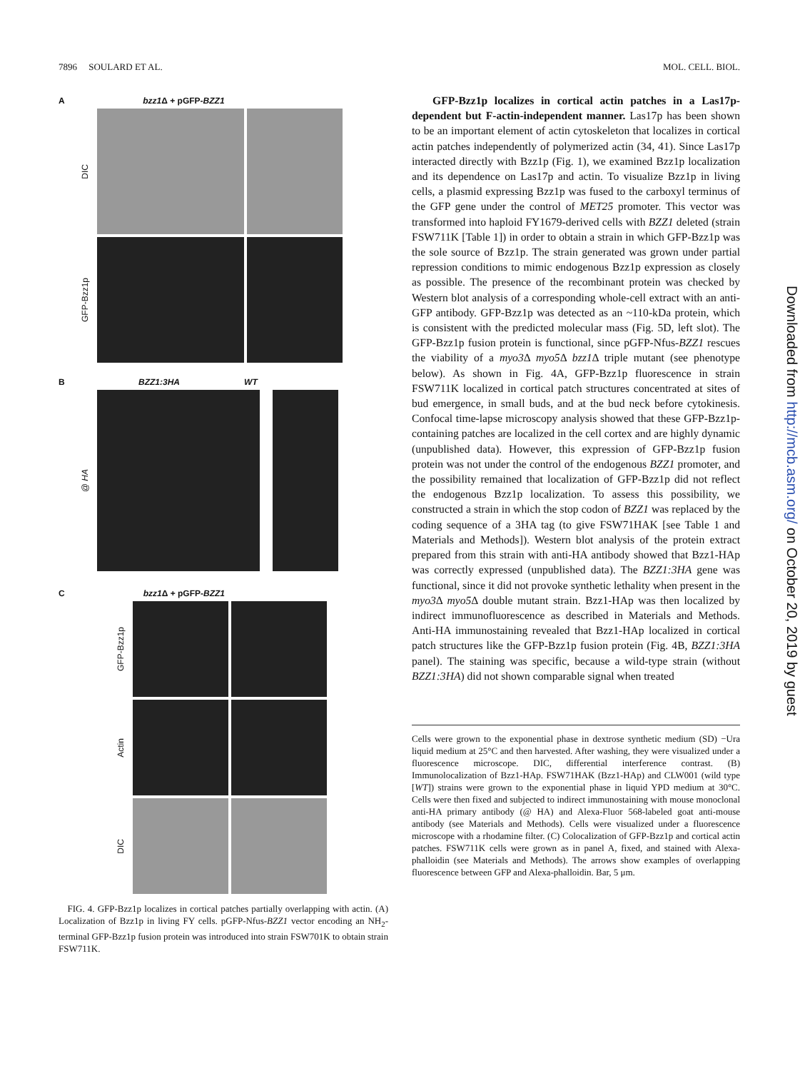7896 SOULARD ET AL. MOL. CELL. BIOL.
A bzz1 Δ + pGFP-BZZ1
DIC
GFP-Bzz1p
B BZZ1:3HA WT
@ HA
C bzz1 Δ + pGFP-BZZ1
GFP-Bzz1p
Actin
DIC
FIG. 4. GFP-Bzz1p localizes in cortical patches partially overlapping with actin. (A) Localization of Bzz1p in living FY cells. pGFP-Nfus-BZZ1 vector encoding an NH<sub>2</sub>-terminal GFP-Bzz1p fusion protein was introduced into strain FSW701K to obtain strain FSW711K.
GFP-Bzz1p localizes in cortical actin patches in a Las17p-dependent but F-actin-independent manner. Las17p has been shown to be an important element of actin cytoskeleton that localizes in cortical actin patches independently of polymerized actin (34, 41). Since Las17p interacted directly with Bzz1p (Fig. 1), we examined Bzz1p localization and its dependence on Las17p and actin. To visualize Bzz1p in living cells, a plasmid expressing Bzz1p was fused to the carboxyl terminus of the GFP gene under the control of MET25 promoter. This vector was transformed into haploid FY1679-derived cells with BZZ1 deleted (strain FSW711K [Table 1]) in order to obtain a strain in which GFP-Bzz1p was the sole source of Bzz1p. The strain generated was grown under partial repression conditions to mimic endogenous Bzz1p expression as closely as possible. The presence of the recombinant protein was checked by Western blot analysis of a corresponding whole-cell extract with an anti-GFP antibody. GFP-Bzz1p was detected as an ~110-kDa protein, which is consistent with the predicted molecular mass (Fig. 5D, left slot). The GFP-Bzz1p fusion protein is functional, since pGFP-Nfus-BZZ1 rescues the viability of a myo3 Δ myo5 Δ bzz1 Δ triple mutant (see phenotype below). As shown in Fig. 4A, GFP-Bzz1p fluorescence in strain FSW711K localized in cortical patch structures concentrated at sites of bud emergence, in small buds, and at the bud neck before cytokinesis. Confocal time-lapse microscopy analysis showed that these GFP-Bzz1p-containing patches are localized in the cell cortex and are highly dynamic (unpublished data). However, this expression of GFP-Bzz1p fusion protein was not under the control of the endogenous BZZ1 promoter, and the possibility remained that localization of GFP-Bzz1p did not reflect the endogenous Bzz1p localization. To assess this possibility, we constructed a strain in which the stop codon of BZZ1 was replaced by the coding sequence of a 3HA tag (to give FSW71HAK [see Table 1 and Materials and Methods]). Western blot analysis of the protein extract prepared from this strain with anti-HA antibody showed that Bzz1-HAp was correctly expressed (unpublished data). The BZZ1:3HA gene was functional, since it did not provoke synthetic lethality when present in the myo3 Δ myo5 Δ double mutant strain. Bzz1-HAp was then localized by indirect immunofluorescence as described in Materials and Methods. Anti-HA immunostaining revealed that Bzz1-HAp localized in cortical patch structures like the GFP-Bzz1p fusion protein (Fig. 4B, BZZ1:3HA panel). The staining was specific, because a wild-type strain (without BZZ1:3HA) did not shown comparable signal when treated
Cells were grown to the exponential phase in dextrose synthetic medium (SD) −Ura liquid medium at 25°C and then harvested. After washing, they were visualized under a fluorescence microscope. DIC, differential interference contrast. (B) Immunolocalization of Bzz1-HAp. FSW71HAK (Bzz1-HAp) and CLW001 (wild type [WT]) strains were grown to the exponential phase in liquid YPD medium at 30°C. Cells were then fixed and subjected to indirect immunostaining with mouse monoclonal anti-HA primary antibody (@ HA) and Alexa-Fluor 568-labeled goat anti-mouse antibody (see Materials and Methods). Cells were visualized under a fluorescence microscope with a rhodamine filter. (C) Colocalization of GFP-Bzz1p and cortical actin patches. FSW711K cells were grown as in panel A, fixed, and stained with Alexa-phalloidin (see Materials and Methods). The arrows show examples of overlapping fluorescence between GFP and Alexa-phalloidin. Bar, 5 μm.
Downloaded from http://mcb.asm.org/ on October 20, 2019 by guest